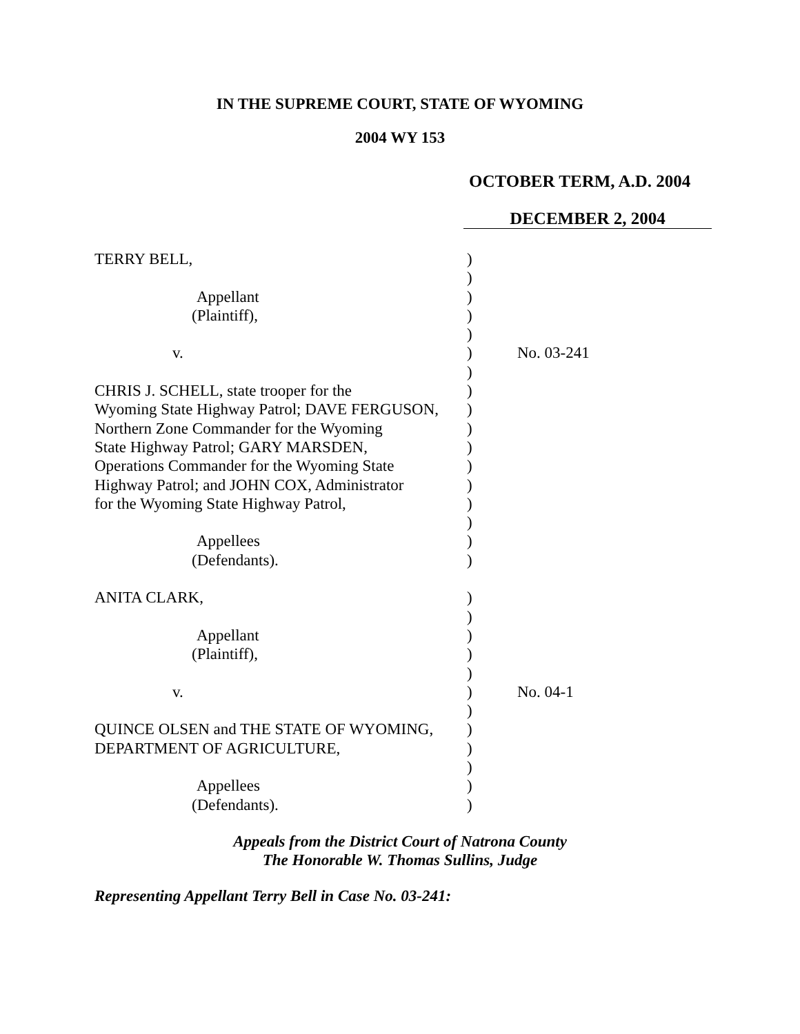IN THE SUPREME COURT, STATE OF WYOMING
2004 WY 153
OCTOBER TERM, A.D. 2004
DECEMBER 2, 2004
| TERRY BELL, | ) | |
| | ) | |
| Appellant | ) | |
| (Plaintiff), | ) | |
| | ) | |
| v. | ) | No. 03-241 |
| | ) | |
| CHRIS J. SCHELL, state trooper for the | ) | |
| Wyoming State Highway Patrol; DAVE FERGUSON, | ) | |
| Northern Zone Commander for the Wyoming | ) | |
| State Highway Patrol; GARY MARSDEN, | ) | |
| Operations Commander for the Wyoming State | ) | |
| Highway Patrol; and JOHN COX, Administrator | ) | |
| for the Wyoming State Highway Patrol, | ) | |
| | ) | |
| Appellees | ) | |
| (Defendants). | ) | |
| ANITA CLARK, | ) | |
| | ) | |
| Appellant | ) | |
| (Plaintiff), | ) | |
| | ) | |
| v. | ) | No. 04-1 |
| | ) | |
| QUINCE OLSEN and THE STATE OF WYOMING, | ) | |
| DEPARTMENT OF AGRICULTURE, | ) | |
| | ) | |
| Appellees | ) | |
| (Defendants). | ) | |
Appeals from the District Court of Natrona County
The Honorable W. Thomas Sullins, Judge
Representing Appellant Terry Bell in Case No. 03-241: